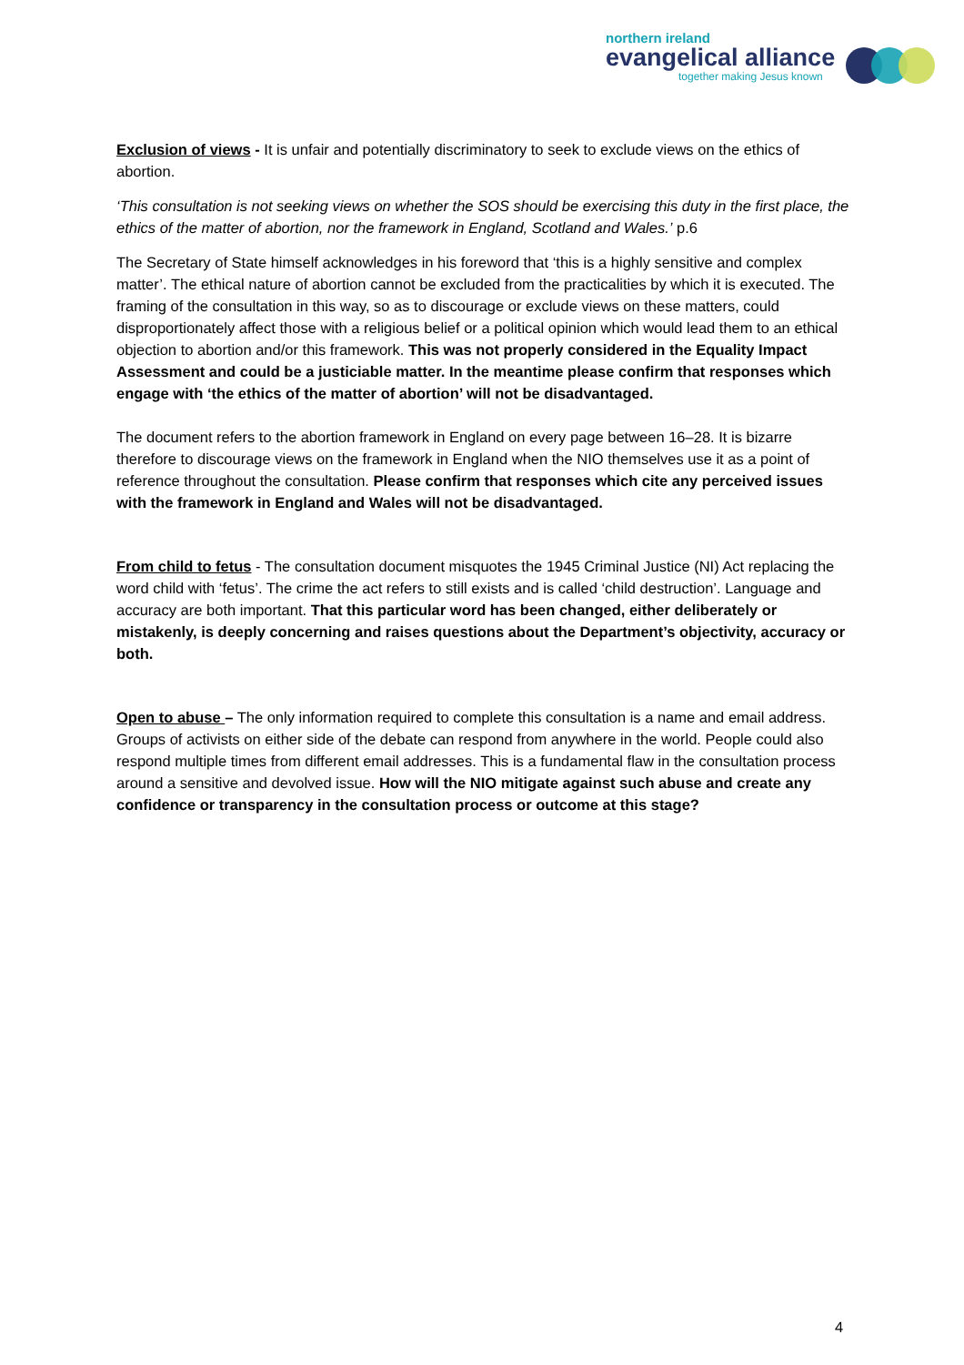northern ireland
evangelical alliance
together making Jesus known
Exclusion of views - It is unfair and potentially discriminatory to seek to exclude views on the ethics of abortion.
‘This consultation is not seeking views on whether the SOS should be exercising this duty in the first place, the ethics of the matter of abortion, nor the framework in England, Scotland and Wales.’ p.6
The Secretary of State himself acknowledges in his foreword that ‘this is a highly sensitive and complex matter’. The ethical nature of abortion cannot be excluded from the practicalities by which it is executed. The framing of the consultation in this way, so as to discourage or exclude views on these matters, could disproportionately affect those with a religious belief or a political opinion which would lead them to an ethical objection to abortion and/or this framework. This was not properly considered in the Equality Impact Assessment and could be a justiciable matter. In the meantime please confirm that responses which engage with ‘the ethics of the matter of abortion’ will not be disadvantaged.
The document refers to the abortion framework in England on every page between 16–28. It is bizarre therefore to discourage views on the framework in England when the NIO themselves use it as a point of reference throughout the consultation. Please confirm that responses which cite any perceived issues with the framework in England and Wales will not be disadvantaged.
From child to fetus - The consultation document misquotes the 1945 Criminal Justice (NI) Act replacing the word child with ‘fetus’. The crime the act refers to still exists and is called ‘child destruction’. Language and accuracy are both important. That this particular word has been changed, either deliberately or mistakenly, is deeply concerning and raises questions about the Department’s objectivity, accuracy or both.
Open to abuse – The only information required to complete this consultation is a name and email address. Groups of activists on either side of the debate can respond from anywhere in the world. People could also respond multiple times from different email addresses. This is a fundamental flaw in the consultation process around a sensitive and devolved issue. How will the NIO mitigate against such abuse and create any confidence or transparency in the consultation process or outcome at this stage?
4